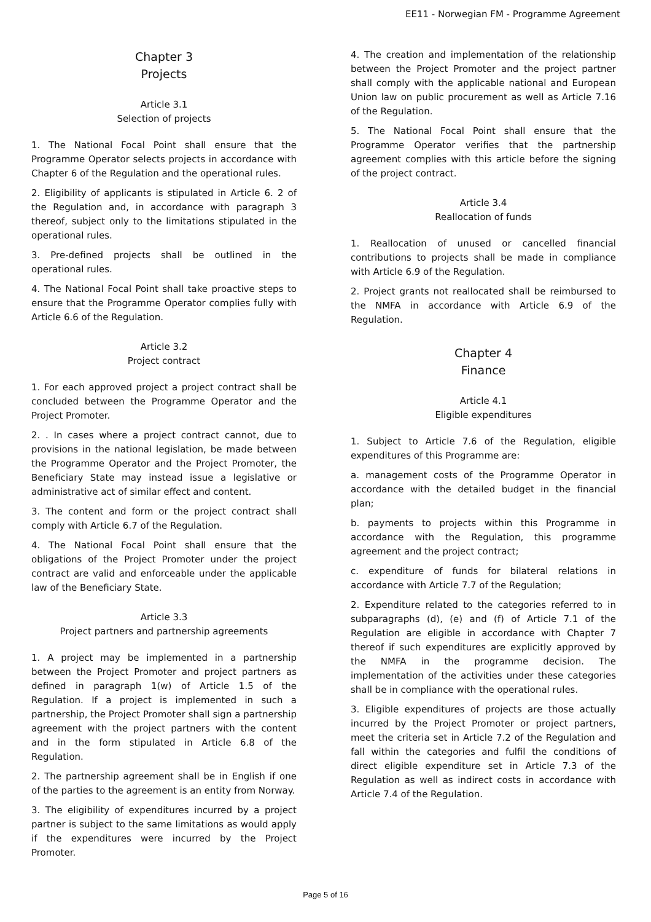EE11 - Norwegian FM - Programme Agreement
Chapter 3
Projects
Article 3.1
Selection of projects
1. The National Focal Point shall ensure that the Programme Operator selects projects in accordance with Chapter 6 of the Regulation and the operational rules.
2. Eligibility of applicants is stipulated in Article 6. 2 of the Regulation and, in accordance with paragraph 3 thereof, subject only to the limitations stipulated in the operational rules.
3. Pre-defined projects shall be outlined in the operational rules.
4. The National Focal Point shall take proactive steps to ensure that the Programme Operator complies fully with Article 6.6 of the Regulation.
Article 3.2
Project contract
1. For each approved project a project contract shall be concluded between the Programme Operator and the Project Promoter.
2. . In cases where a project contract cannot, due to provisions in the national legislation, be made between the Programme Operator and the Project Promoter, the Beneficiary State may instead issue a legislative or administrative act of similar effect and content.
3. The content and form or the project contract shall comply with Article 6.7 of the Regulation.
4. The National Focal Point shall ensure that the obligations of the Project Promoter under the project contract are valid and enforceable under the applicable law of the Beneficiary State.
Article 3.3
Project partners and partnership agreements
1. A project may be implemented in a partnership between the Project Promoter and project partners as defined in paragraph 1(w) of Article 1.5 of the Regulation. If a project is implemented in such a partnership, the Project Promoter shall sign a partnership agreement with the project partners with the content and in the form stipulated in Article 6.8 of the Regulation.
2. The partnership agreement shall be in English if one of the parties to the agreement is an entity from Norway.
3. The eligibility of expenditures incurred by a project partner is subject to the same limitations as would apply if the expenditures were incurred by the Project Promoter.
4. The creation and implementation of the relationship between the Project Promoter and the project partner shall comply with the applicable national and European Union law on public procurement as well as Article 7.16 of the Regulation.
5. The National Focal Point shall ensure that the Programme Operator verifies that the partnership agreement complies with this article before the signing of the project contract.
Article 3.4
Reallocation of funds
1. Reallocation of unused or cancelled financial contributions to projects shall be made in compliance with Article 6.9 of the Regulation.
2. Project grants not reallocated shall be reimbursed to the NMFA in accordance with Article 6.9 of the Regulation.
Chapter 4
Finance
Article 4.1
Eligible expenditures
1. Subject to Article 7.6 of the Regulation, eligible expenditures of this Programme are:
a. management costs of the Programme Operator in accordance with the detailed budget in the financial plan;
b. payments to projects within this Programme in accordance with the Regulation, this programme agreement and the project contract;
c. expenditure of funds for bilateral relations in accordance with Article 7.7 of the Regulation;
2. Expenditure related to the categories referred to in subparagraphs (d), (e) and (f) of Article 7.1 of the Regulation are eligible in accordance with Chapter 7 thereof if such expenditures are explicitly approved by the NMFA in the programme decision. The implementation of the activities under these categories shall be in compliance with the operational rules.
3. Eligible expenditures of projects are those actually incurred by the Project Promoter or project partners, meet the criteria set in Article 7.2 of the Regulation and fall within the categories and fulfil the conditions of direct eligible expenditure set in Article 7.3 of the Regulation as well as indirect costs in accordance with Article 7.4 of the Regulation.
Page 5 of 16